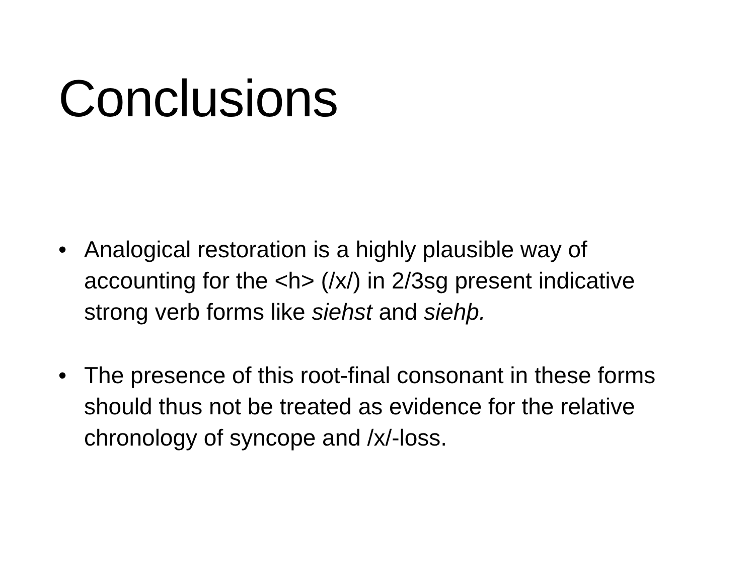Conclusions
• Analogical restoration is a highly plausible way of accounting for the <h> (/x/) in 2/3sg present indicative strong verb forms like siehst and siehþ.
• The presence of this root-final consonant in these forms should thus not be treated as evidence for the relative chronology of syncope and /x/-loss.